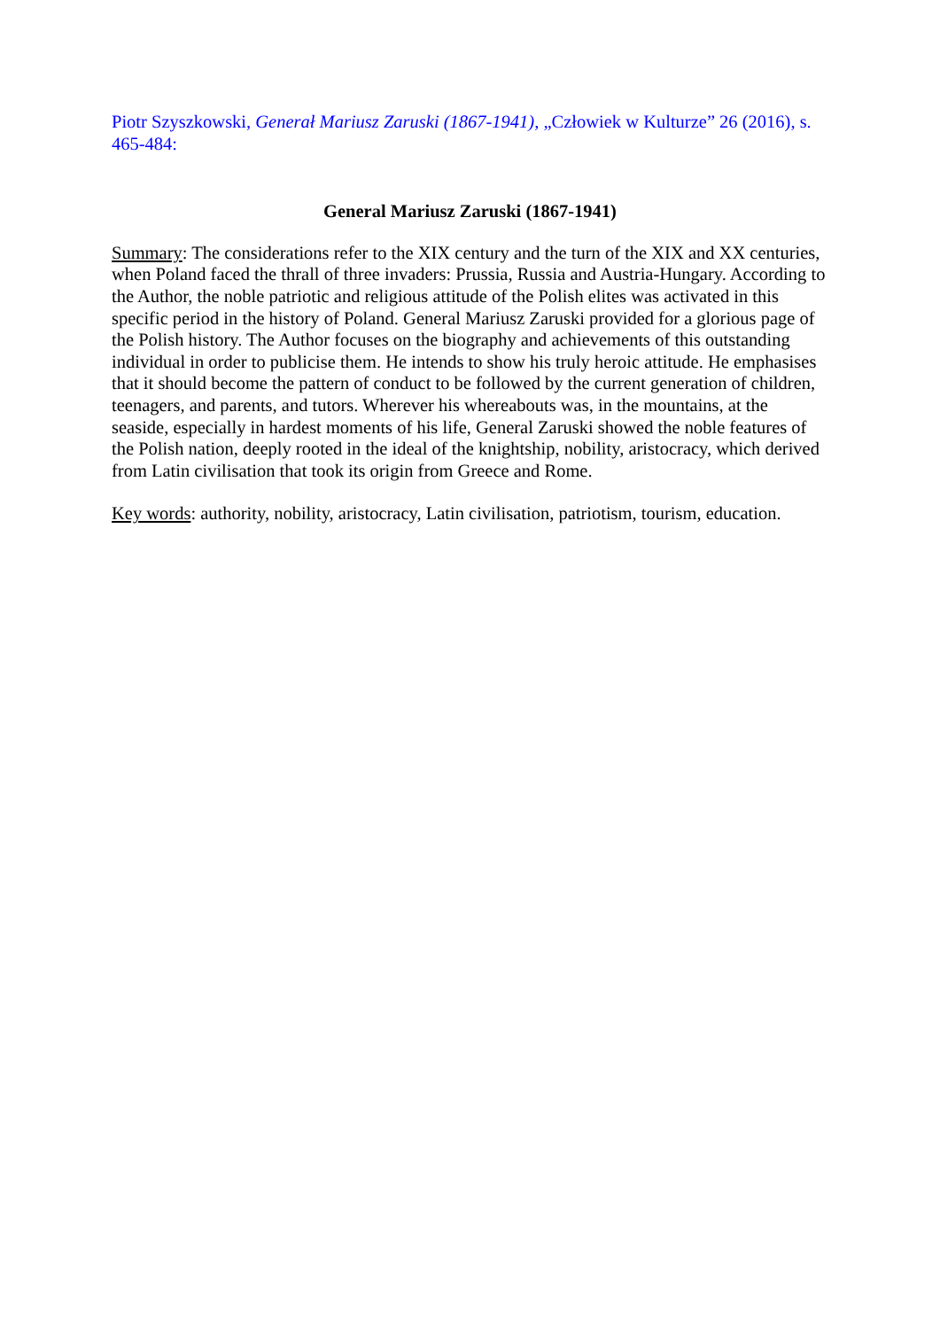Piotr Szyszkowski, Generał Mariusz Zaruski (1867-1941), „Człowiek w Kulturze” 26 (2016), s. 465-484:
General Mariusz Zaruski (1867-1941)
Summary: The considerations refer to the XIX century and the turn of the XIX and XX centuries, when Poland faced the thrall of three invaders: Prussia, Russia and Austria-Hungary. According to the Author, the noble patriotic and religious attitude of the Polish elites was activated in this specific period in the history of Poland. General Mariusz Zaruski provided for a glorious page of the Polish history. The Author focuses on the biography and achievements of this outstanding individual in order to publicise them. He intends to show his truly heroic attitude. He emphasises that it should become the pattern of conduct to be followed by the current generation of children, teenagers, and parents, and tutors. Wherever his whereabouts was, in the mountains, at the seaside, especially in hardest moments of his life, General Zaruski showed the noble features of the Polish nation, deeply rooted in the ideal of the knightship, nobility, aristocracy, which derived from Latin civilisation that took its origin from Greece and Rome.
Key words: authority, nobility, aristocracy, Latin civilisation, patriotism, tourism, education.